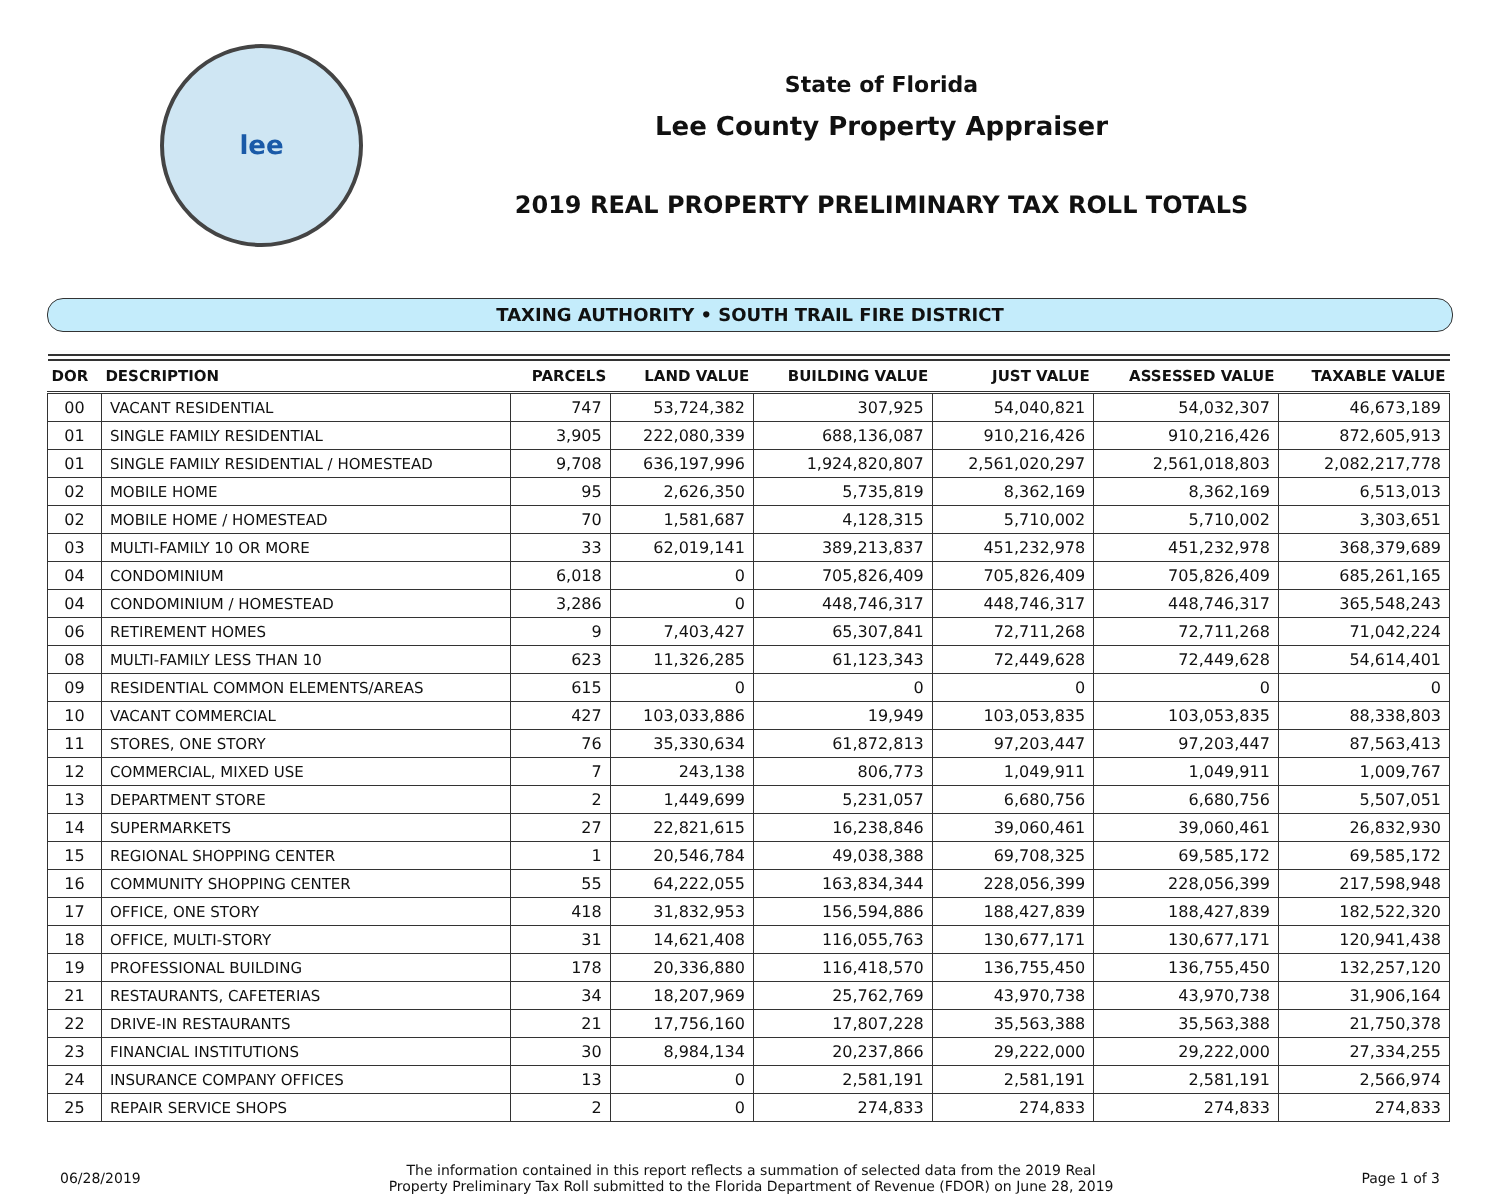lee
State of Florida
Lee County Property Appraiser
2019 REAL PROPERTY PRELIMINARY TAX ROLL TOTALS
TAXING AUTHORITY • SOUTH TRAIL FIRE DISTRICT
| DOR | DESCRIPTION | PARCELS | LAND VALUE | BUILDING VALUE | JUST VALUE | ASSESSED VALUE | TAXABLE VALUE |
| --- | --- | --- | --- | --- | --- | --- | --- |
| 00 | VACANT RESIDENTIAL | 747 | 53,724,382 | 307,925 | 54,040,821 | 54,032,307 | 46,673,189 |
| 01 | SINGLE FAMILY RESIDENTIAL | 3,905 | 222,080,339 | 688,136,087 | 910,216,426 | 910,216,426 | 872,605,913 |
| 01 | SINGLE FAMILY RESIDENTIAL / HOMESTEAD | 9,708 | 636,197,996 | 1,924,820,807 | 2,561,020,297 | 2,561,018,803 | 2,082,217,778 |
| 02 | MOBILE HOME | 95 | 2,626,350 | 5,735,819 | 8,362,169 | 8,362,169 | 6,513,013 |
| 02 | MOBILE HOME / HOMESTEAD | 70 | 1,581,687 | 4,128,315 | 5,710,002 | 5,710,002 | 3,303,651 |
| 03 | MULTI-FAMILY 10 OR MORE | 33 | 62,019,141 | 389,213,837 | 451,232,978 | 451,232,978 | 368,379,689 |
| 04 | CONDOMINIUM | 6,018 | 0 | 705,826,409 | 705,826,409 | 705,826,409 | 685,261,165 |
| 04 | CONDOMINIUM / HOMESTEAD | 3,286 | 0 | 448,746,317 | 448,746,317 | 448,746,317 | 365,548,243 |
| 06 | RETIREMENT HOMES | 9 | 7,403,427 | 65,307,841 | 72,711,268 | 72,711,268 | 71,042,224 |
| 08 | MULTI-FAMILY LESS THAN 10 | 623 | 11,326,285 | 61,123,343 | 72,449,628 | 72,449,628 | 54,614,401 |
| 09 | RESIDENTIAL COMMON ELEMENTS/AREAS | 615 | 0 | 0 | 0 | 0 | 0 |
| 10 | VACANT COMMERCIAL | 427 | 103,033,886 | 19,949 | 103,053,835 | 103,053,835 | 88,338,803 |
| 11 | STORES, ONE STORY | 76 | 35,330,634 | 61,872,813 | 97,203,447 | 97,203,447 | 87,563,413 |
| 12 | COMMERCIAL, MIXED USE | 7 | 243,138 | 806,773 | 1,049,911 | 1,049,911 | 1,009,767 |
| 13 | DEPARTMENT STORE | 2 | 1,449,699 | 5,231,057 | 6,680,756 | 6,680,756 | 5,507,051 |
| 14 | SUPERMARKETS | 27 | 22,821,615 | 16,238,846 | 39,060,461 | 39,060,461 | 26,832,930 |
| 15 | REGIONAL SHOPPING CENTER | 1 | 20,546,784 | 49,038,388 | 69,708,325 | 69,585,172 | 69,585,172 |
| 16 | COMMUNITY SHOPPING CENTER | 55 | 64,222,055 | 163,834,344 | 228,056,399 | 228,056,399 | 217,598,948 |
| 17 | OFFICE, ONE STORY | 418 | 31,832,953 | 156,594,886 | 188,427,839 | 188,427,839 | 182,522,320 |
| 18 | OFFICE, MULTI-STORY | 31 | 14,621,408 | 116,055,763 | 130,677,171 | 130,677,171 | 120,941,438 |
| 19 | PROFESSIONAL BUILDING | 178 | 20,336,880 | 116,418,570 | 136,755,450 | 136,755,450 | 132,257,120 |
| 21 | RESTAURANTS, CAFETERIAS | 34 | 18,207,969 | 25,762,769 | 43,970,738 | 43,970,738 | 31,906,164 |
| 22 | DRIVE-IN RESTAURANTS | 21 | 17,756,160 | 17,807,228 | 35,563,388 | 35,563,388 | 21,750,378 |
| 23 | FINANCIAL INSTITUTIONS | 30 | 8,984,134 | 20,237,866 | 29,222,000 | 29,222,000 | 27,334,255 |
| 24 | INSURANCE COMPANY OFFICES | 13 | 0 | 2,581,191 | 2,581,191 | 2,581,191 | 2,566,974 |
| 25 | REPAIR SERVICE SHOPS | 2 | 0 | 274,833 | 274,833 | 274,833 | 274,833 |
06/28/2019
The information contained in this report reflects a summation of selected data from the 2019 Real
Property Preliminary Tax Roll submitted to the Florida Department of Revenue (FDOR) on June 28, 2019
Page 1 of 3